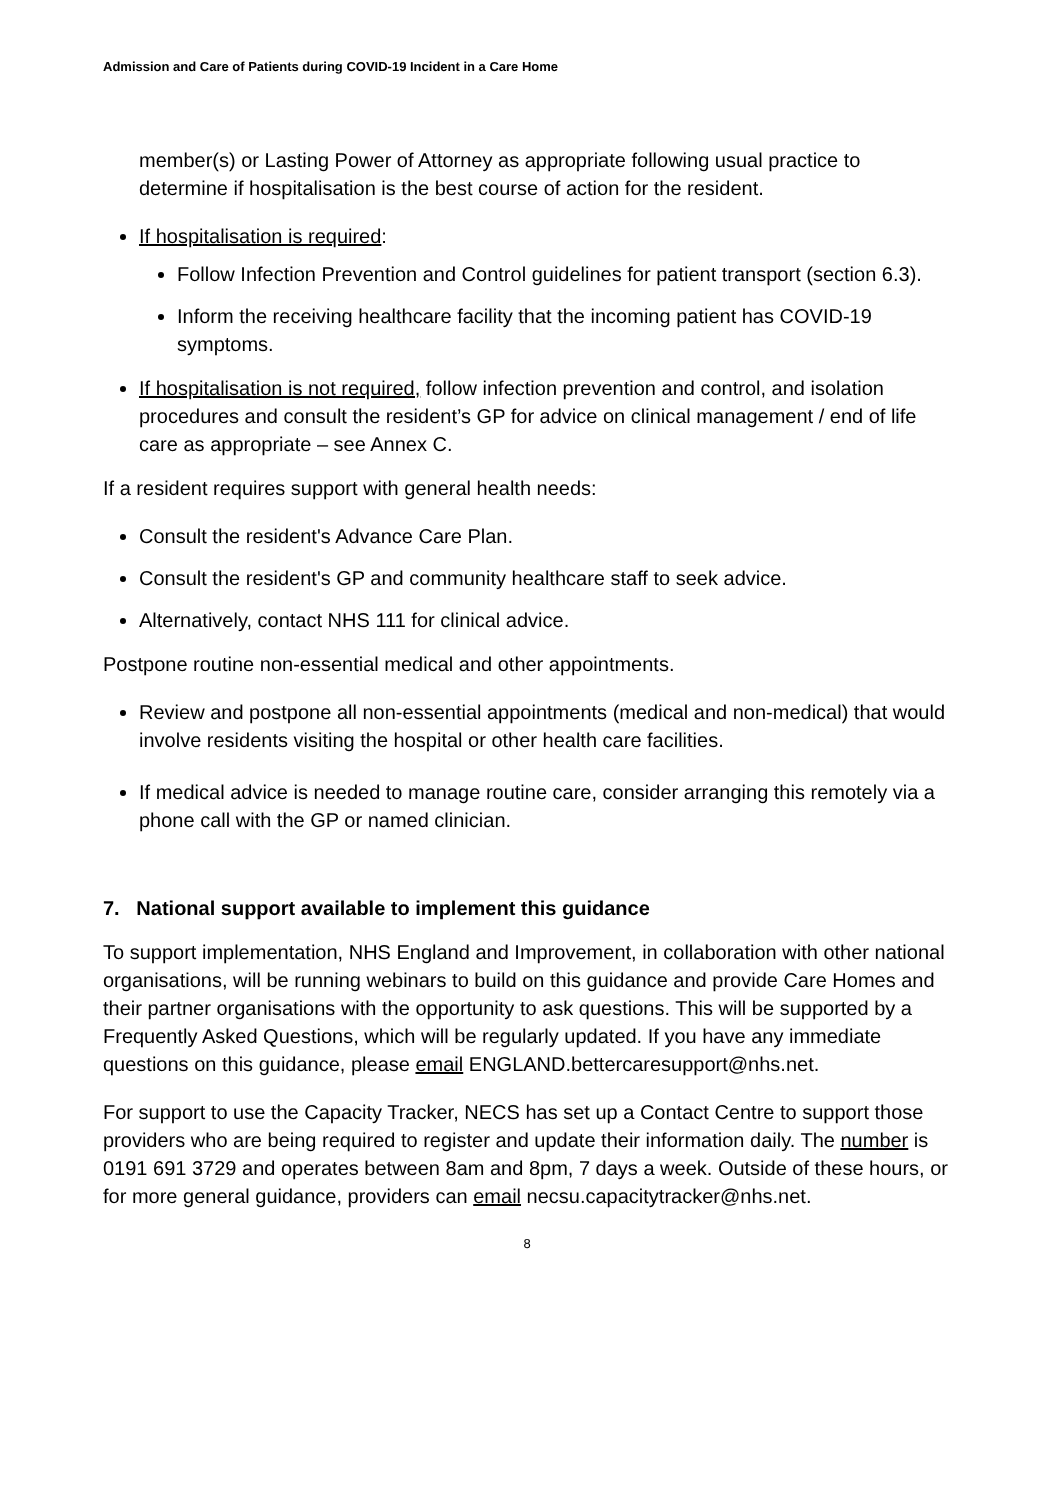Admission and Care of Patients during COVID-19 Incident in a Care Home
member(s) or Lasting Power of Attorney as appropriate following usual practice to determine if hospitalisation is the best course of action for the resident.
If hospitalisation is required:
Follow Infection Prevention and Control guidelines for patient transport (section 6.3).
Inform the receiving healthcare facility that the incoming patient has COVID-19 symptoms.
If hospitalisation is not required, follow infection prevention and control, and isolation procedures and consult the resident’s GP for advice on clinical management / end of life care as appropriate – see Annex C.
If a resident requires support with general health needs:
Consult the resident's Advance Care Plan.
Consult the resident's GP and community healthcare staff to seek advice.
Alternatively, contact NHS 111 for clinical advice.
Postpone routine non-essential medical and other appointments.
Review and postpone all non-essential appointments (medical and non-medical) that would involve residents visiting the hospital or other health care facilities.
If medical advice is needed to manage routine care, consider arranging this remotely via a phone call with the GP or named clinician.
7. National support available to implement this guidance
To support implementation, NHS England and Improvement, in collaboration with other national organisations, will be running webinars to build on this guidance and provide Care Homes and their partner organisations with the opportunity to ask questions. This will be supported by a Frequently Asked Questions, which will be regularly updated. If you have any immediate questions on this guidance, please email ENGLAND.bettercaresupport@nhs.net.
For support to use the Capacity Tracker, NECS has set up a Contact Centre to support those providers who are being required to register and update their information daily. The number is 0191 691 3729 and operates between 8am and 8pm, 7 days a week. Outside of these hours, or for more general guidance, providers can email necsu.capacitytracker@nhs.net.
8